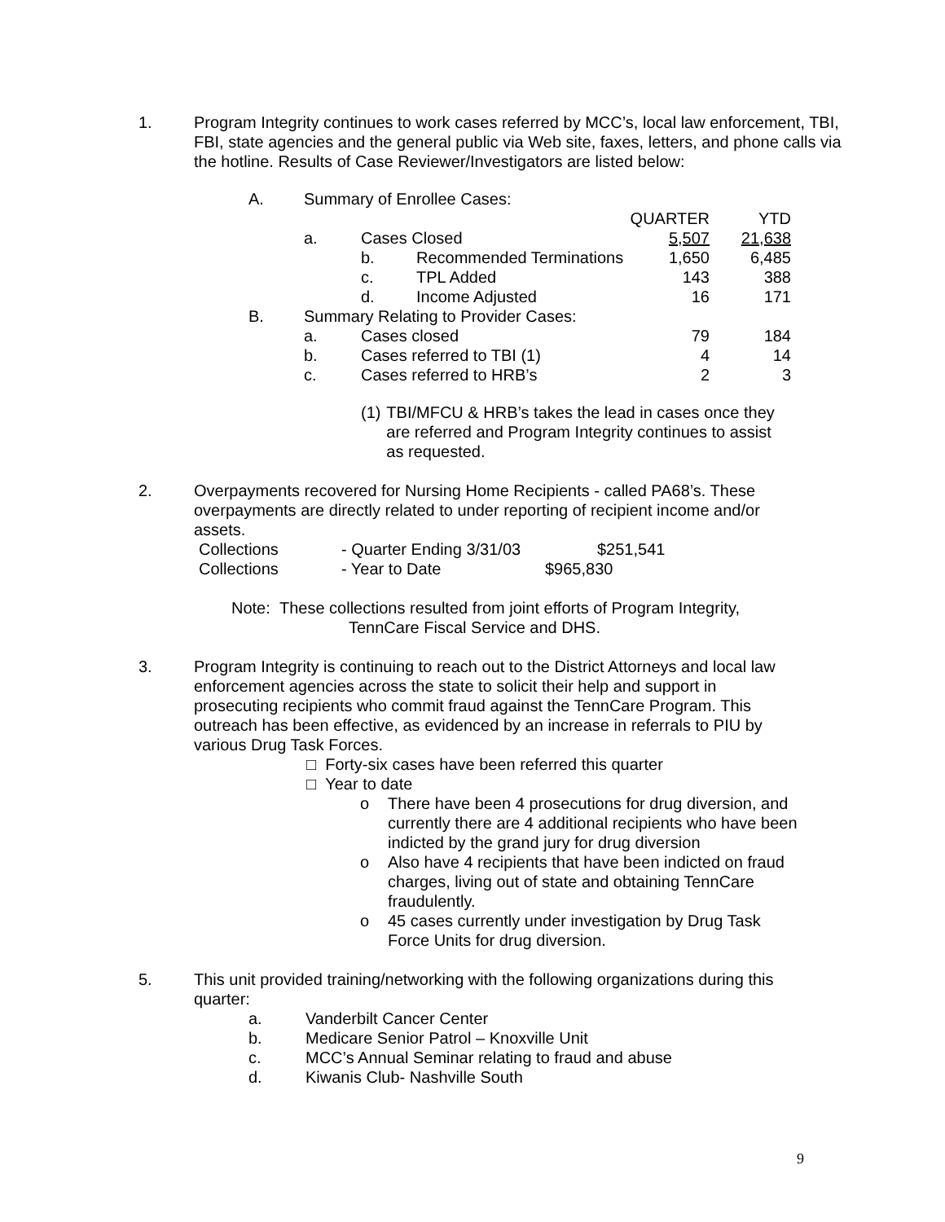1. Program Integrity continues to work cases referred by MCC’s, local law enforcement, TBI, FBI, state agencies and the general public via Web site, faxes, letters, and phone calls via the hotline. Results of Case Reviewer/Investigators are listed below:
| A. | Summary of Enrollee Cases: | | | | |
| | | | | QUARTER | YTD |
| | a. | Cases Closed | | 5,507 | 21,638 |
| | | b. | Recommended Terminations | 1,650 | 6,485 |
| | | c. | TPL Added | 143 | 388 |
| | | d. | Income Adjusted | 16 | 171 |
| B. | Summary Relating to Provider Cases: | | | | |
| | a. | Cases closed | | 79 | 184 |
| | b. | Cases referred to TBI (1) | | 4 | 14 |
| | c. | Cases referred to HRB’s | | 2 | 3 |
(1) TBI/MFCU & HRB’s takes the lead in cases once they are referred and Program Integrity continues to assist as requested.
2. Overpayments recovered for Nursing Home Recipients - called PA68’s. These overpayments are directly related to under reporting of recipient income and/or assets.
| Collections | - Quarter Ending 3/31/03 | $251,541 |
| Collections | - Year to Date | $965,830 |
Note: These collections resulted from joint efforts of Program Integrity,
TennCare Fiscal Service and DHS.
3. Program Integrity is continuing to reach out to the District Attorneys and local law enforcement agencies across the state to solicit their help and support in prosecuting recipients who commit fraud against the TennCare Program. This outreach has been effective, as evidenced by an increase in referrals to PIU by various Drug Task Forces.
□ Forty-six cases have been referred this quarter
□ Year to date
o There have been 4 prosecutions for drug diversion, and currently there are 4 additional recipients who have been indicted by the grand jury for drug diversion
o Also have 4 recipients that have been indicted on fraud charges, living out of state and obtaining TennCare fraudulently.
o 45 cases currently under investigation by Drug Task Force Units for drug diversion.
5. This unit provided training/networking with the following organizations during this quarter:
| a. | Vanderbilt Cancer Center |
| b. | Medicare Senior Patrol – Knoxville Unit |
| c. | MCC’s Annual Seminar relating to fraud and abuse |
| d. | Kiwanis Club- Nashville South |
9